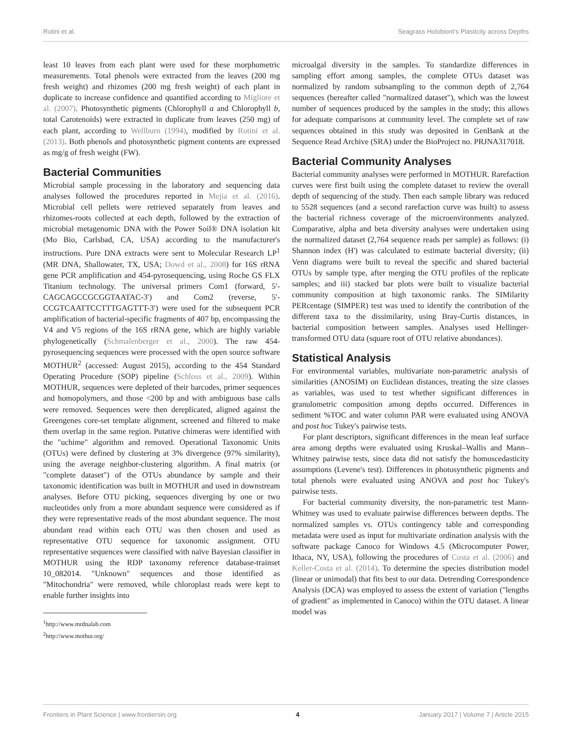Rotini et al. Seagrass Holobiont's Plasticity across Depths
least 10 leaves from each plant were used for these morphometric measurements. Total phenols were extracted from the leaves (200 mg fresh weight) and rhizomes (200 mg fresh weight) of each plant in duplicate to increase confidence and quantified according to Migliore et al. (2007). Photosynthetic pigments (Chlorophyll a and Chlorophyll b, total Carotenoids) were extracted in duplicate from leaves (250 mg) of each plant, according to Wellburn (1994), modified by Rotini et al. (2013). Both phenols and photosynthetic pigment contents are expressed as mg/g of fresh weight (FW).
Bacterial Communities
Microbial sample processing in the laboratory and sequencing data analyses followed the procedures reported in Mejia et al. (2016). Microbial cell pellets were retrieved separately from leaves and rhizomes-roots collected at each depth, followed by the extraction of microbial metagenomic DNA with the Power Soil® DNA isolation kit (Mo Bio, Carlsbad, CA, USA) according to the manufacturer's instructions. Pure DNA extracts were sent to Molecular Research LP<sup>1</sup> (MR DNA, Shallowater, TX, USA; Dowd et al., 2008) for 16S rRNA gene PCR amplification and 454-pyrosequencing, using Roche GS FLX Titanium technology. The universal primers Com1 (forward, 5′-CAGCAGCCGCGGTAATAC-3′) and Com2 (reverse, 5′-CCGTCAATTCCTTTGAGTTT-3′) were used for the subsequent PCR amplification of bacterial-specific fragments of 407 bp, encompassing the V4 and V5 regions of the 16S rRNA gene, which are highly variable phylogenetically (Schmalenberger et al., 2000). The raw 454-pyrosequencing sequences were processed with the open source software MOTHUR<sup>2</sup> (accessed: August 2015), according to the 454 Standard Operating Procedure (SOP) pipeline (Schloss et al., 2009). Within MOTHUR, sequences were depleted of their barcodes, primer sequences and homopolymers, and those <200 bp and with ambiguous base calls were removed. Sequences were then dereplicated, aligned against the Greengenes core-set template alignment, screened and filtered to make them overlap in the same region. Putative chimeras were identified with the "uchime" algorithm and removed. Operational Taxonomic Units (OTUs) were defined by clustering at 3% divergence (97% similarity), using the average neighbor-clustering algorithm. A final matrix (or "complete dataset") of the OTUs abundance by sample and their taxonomic identification was built in MOTHUR and used in downstream analyses. Before OTU picking, sequences diverging by one or two nucleotides only from a more abundant sequence were considered as if they were representative reads of the most abundant sequence. The most abundant read within each OTU was then chosen and used as representative OTU sequence for taxonomic assignment. OTU representative sequences were classified with naïve Bayesian classifier in MOTHUR using the RDP taxonomy reference database-trainset 10_082014. "Unknown" sequences and those identified as "Mitochondria" were removed, while chloroplast reads were kept to enable further insights into
<sup>1</sup> http://www.mrdnalab.com
<sup>2</sup> http://www.mothur.org/
microalgal diversity in the samples. To standardize differences in sampling effort among samples, the complete OTUs dataset was normalized by random subsampling to the common depth of 2,764 sequences (hereafter called "normalized dataset"), which was the lowest number of sequences produced by the samples in the study; this allows for adequate comparisons at community level. The complete set of raw sequences obtained in this study was deposited in GenBank at the Sequence Read Archive (SRA) under the BioProject no. PRJNA317018.
Bacterial Community Analyses
Bacterial community analyses were performed in MOTHUR. Rarefaction curves were first built using the complete dataset to review the overall depth of sequencing of the study. Then each sample library was reduced to 5528 sequences (and a second rarefaction curve was built) to assess the bacterial richness coverage of the microenvironments analyzed. Comparative, alpha and beta diversity analyses were undertaken using the normalized dataset (2,764 sequence reads per sample) as follows: (i) Shannon index (H') was calculated to estimate bacterial diversity; (ii) Venn diagrams were built to reveal the specific and shared bacterial OTUs by sample type, after merging the OTU profiles of the replicate samples; and iii) stacked bar plots were built to visualize bacterial community composition at high taxonomic ranks. The SIMilarity PERcentage (SIMPER) test was used to identify the contribution of the different taxa to the dissimilarity, using Bray-Curtis distances, in bacterial composition between samples. Analyses used Hellinger-transformed OTU data (square root of OTU relative abundances).
Statistical Analysis
For environmental variables, multivariate non-parametric analysis of similarities (ANOSIM) on Euclidean distances, treating the size classes as variables, was used to test whether significant differences in granulometric composition among depths occurred. Differences in sediment %TOC and water column PAR were evaluated using ANOVA and post hoc Tukey's pairwise tests.
For plant descriptors, significant differences in the mean leaf surface area among depths were evaluated using Kruskal–Wallis and Mann–Whitney pairwise tests, since data did not satisfy the homoscedasticity assumptions (Levene's test). Differences in photosynthetic pigments and total phenols were evaluated using ANOVA and post hoc Tukey's pairwise tests.
For bacterial community diversity, the non-parametric test Mann-Whitney was used to evaluate pairwise differences between depths. The normalized samples vs. OTUs contingency table and corresponding metadata were used as input for multivariate ordination analysis with the software package Canoco for Windows 4.5 (Microcomputer Power, Ithaca, NY, USA), following the procedures of Costa et al. (2006) and Keller-Costa et al. (2014). To determine the species distribution model (linear or unimodal) that fits best to our data. Detrending Correspondence Analysis (DCA) was employed to assess the extent of variation ("lengths of gradient" as implemented in Canoco) within the OTU dataset. A linear model was
Frontiers in Plant Science | www.frontiersin.org 4 January 2017 | Volume 7 | Article 2015